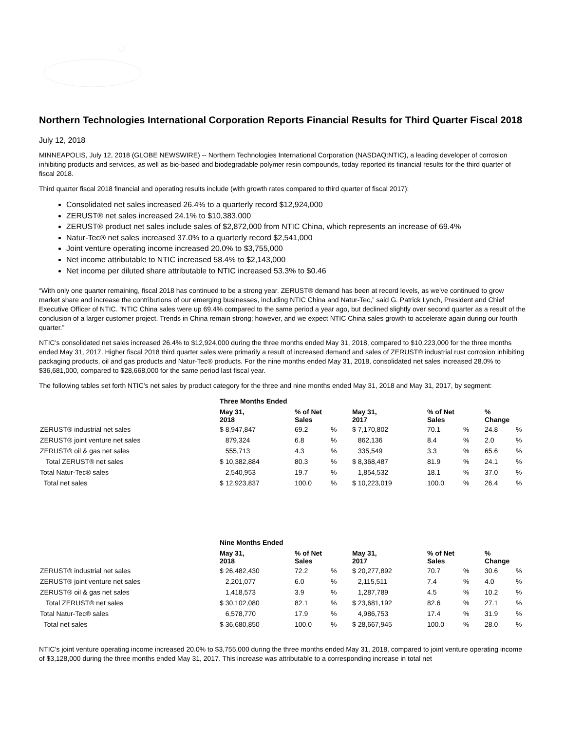Northern Technologies International Corporation Reports Financial Results for Third Quarter Fiscal 2018
July 12, 2018
MINNEAPOLIS, July 12, 2018 (GLOBE NEWSWIRE) -- Northern Technologies International Corporation (NASDAQ:NTIC), a leading developer of corrosion inhibiting products and services, as well as bio-based and biodegradable polymer resin compounds, today reported its financial results for the third quarter of fiscal 2018.
Third quarter fiscal 2018 financial and operating results include (with growth rates compared to third quarter of fiscal 2017):
Consolidated net sales increased 26.4% to a quarterly record $12,924,000
ZERUST® net sales increased 24.1% to $10,383,000
ZERUST® product net sales include sales of $2,872,000 from NTIC China, which represents an increase of 69.4%
Natur-Tec® net sales increased 37.0% to a quarterly record $2,541,000
Joint venture operating income increased 20.0% to $3,755,000
Net income attributable to NTIC increased 58.4% to $2,143,000
Net income per diluted share attributable to NTIC increased 53.3% to $0.46
“With only one quarter remaining, fiscal 2018 has continued to be a strong year. ZERUST® demand has been at record levels, as we’ve continued to grow market share and increase the contributions of our emerging businesses, including NTIC China and Natur-Tec,” said G. Patrick Lynch, President and Chief Executive Officer of NTIC. “NTIC China sales were up 69.4% compared to the same period a year ago, but declined slightly over second quarter as a result of the conclusion of a larger customer project. Trends in China remain strong; however, and we expect NTIC China sales growth to accelerate again during our fourth quarter.”
NTIC’s consolidated net sales increased 26.4% to $12,924,000 during the three months ended May 31, 2018, compared to $10,223,000 for the three months ended May 31, 2017. Higher fiscal 2018 third quarter sales were primarily a result of increased demand and sales of ZERUST® industrial rust corrosion inhibiting packaging products, oil and gas products and Natur-Tec® products. For the nine months ended May 31, 2018, consolidated net sales increased 28.0% to $36,681,000, compared to $28,668,000 for the same period last fiscal year.
The following tables set forth NTIC’s net sales by product category for the three and nine months ended May 31, 2018 and May 31, 2017, by segment:
| | Three Months Ended | | | | | | | |
| --- | --- | --- | --- | --- | --- | --- | --- | --- |
| | May 31, 2018 | % of Net Sales | | May 31, 2017 | % of Net Sales | | % Change | |
| ZERUST® industrial net sales | $ 8,947,847 | 69.2 | % | $ 7,170,802 | 70.1 | % | 24.8 | % |
| ZERUST® joint venture net sales | 879,324 | 6.8 | % | 862,136 | 8.4 | % | 2.0 | % |
| ZERUST® oil & gas net sales | 555,713 | 4.3 | % | 335,549 | 3.3 | % | 65.6 | % |
| Total ZERUST® net sales | $ 10,382,884 | 80.3 | % | $ 8,368,487 | 81.9 | % | 24.1 | % |
| Total Natur-Tec® sales | 2,540,953 | 19.7 | % | 1,854,532 | 18.1 | % | 37.0 | % |
| Total net sales | $ 12,923,837 | 100.0 | % | $ 10,223,019 | 100.0 | % | 26.4 | % |
| | Nine Months Ended | | | | | | | |
| --- | --- | --- | --- | --- | --- | --- | --- | --- |
| | May 31, 2018 | % of Net Sales | | May 31, 2017 | % of Net Sales | | % Change | |
| ZERUST® industrial net sales | $ 26,482,430 | 72.2 | % | $ 20,277,892 | 70.7 | % | 30.6 | % |
| ZERUST® joint venture net sales | 2,201,077 | 6.0 | % | 2,115,511 | 7.4 | % | 4.0 | % |
| ZERUST® oil & gas net sales | 1,418,573 | 3.9 | % | 1,287,789 | 4.5 | % | 10.2 | % |
| Total ZERUST® net sales | $ 30,102,080 | 82.1 | % | $ 23,681,192 | 82.6 | % | 27.1 | % |
| Total Natur-Tec® sales | 6,578,770 | 17.9 | % | 4,986,753 | 17.4 | % | 31.9 | % |
| Total net sales | $ 36,680,850 | 100.0 | % | $ 28,667,945 | 100.0 | % | 28.0 | % |
NTIC’s joint venture operating income increased 20.0% to $3,755,000 during the three months ended May 31, 2018, compared to joint venture operating income of $3,128,000 during the three months ended May 31, 2017. This increase was attributable to a corresponding increase in total net